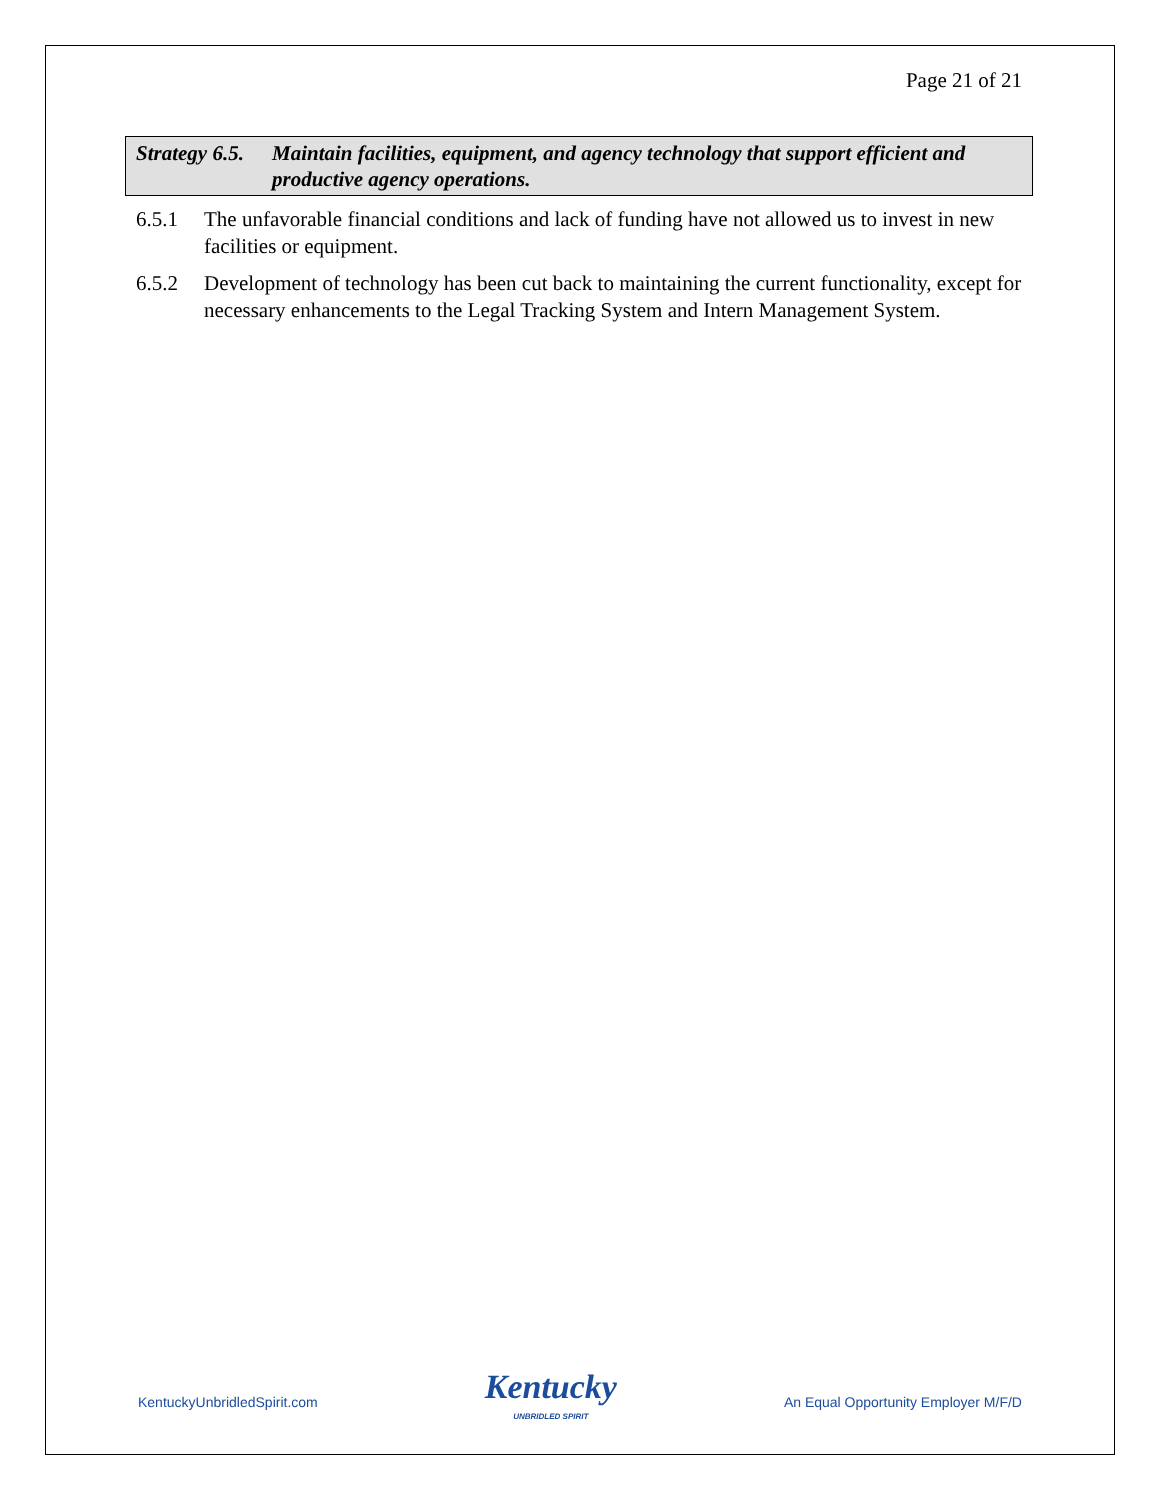Page 21 of 21
Strategy 6.5.
Maintain facilities, equipment, and agency technology that support efficient and productive agency operations.
6.5.1 The unfavorable financial conditions and lack of funding have not allowed us to invest in new facilities or equipment.
6.5.2 Development of technology has been cut back to maintaining the current functionality, except for necessary enhancements to the Legal Tracking System and Intern Management System.
KentuckyUnbridledSpirit.com
Kentucky
UNBRIDLED SPIRIT
An Equal Opportunity Employer M/F/D